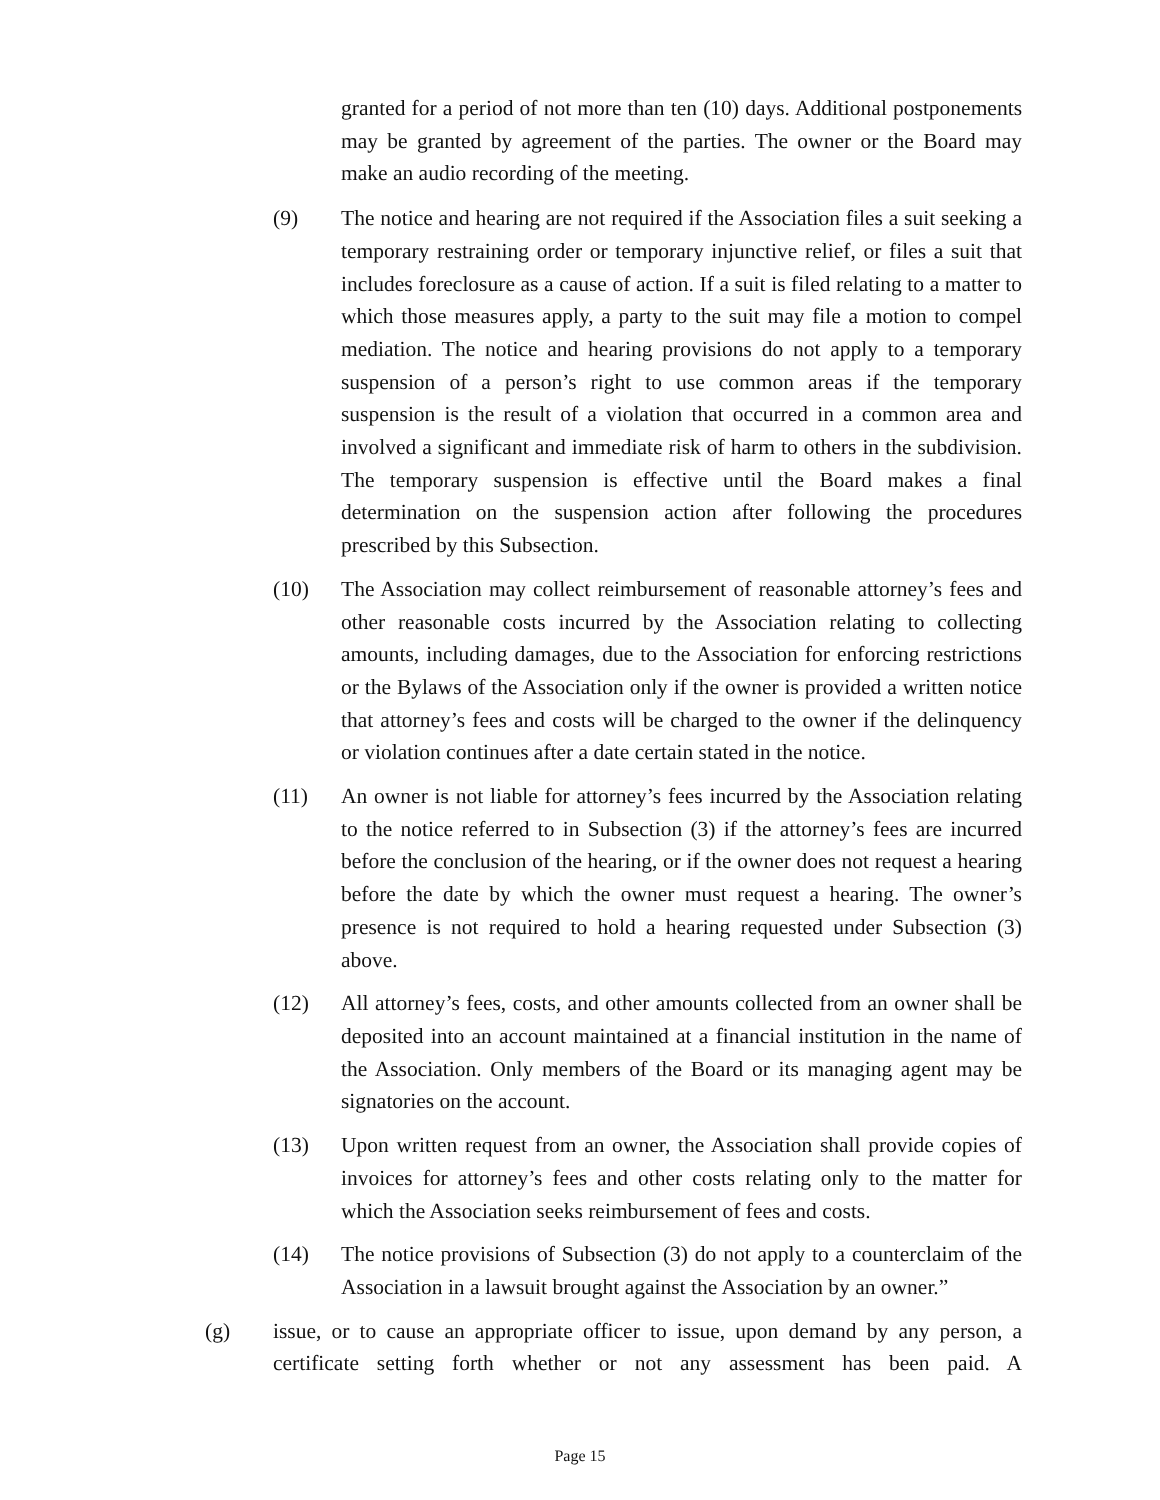granted for a period of not more than ten (10) days. Additional postponements may be granted by agreement of the parties. The owner or the Board may make an audio recording of the meeting.
(9) The notice and hearing are not required if the Association files a suit seeking a temporary restraining order or temporary injunctive relief, or files a suit that includes foreclosure as a cause of action. If a suit is filed relating to a matter to which those measures apply, a party to the suit may file a motion to compel mediation. The notice and hearing provisions do not apply to a temporary suspension of a person’s right to use common areas if the temporary suspension is the result of a violation that occurred in a common area and involved a significant and immediate risk of harm to others in the subdivision. The temporary suspension is effective until the Board makes a final determination on the suspension action after following the procedures prescribed by this Subsection.
(10) The Association may collect reimbursement of reasonable attorney’s fees and other reasonable costs incurred by the Association relating to collecting amounts, including damages, due to the Association for enforcing restrictions or the Bylaws of the Association only if the owner is provided a written notice that attorney’s fees and costs will be charged to the owner if the delinquency or violation continues after a date certain stated in the notice.
(11) An owner is not liable for attorney’s fees incurred by the Association relating to the notice referred to in Subsection (3) if the attorney’s fees are incurred before the conclusion of the hearing, or if the owner does not request a hearing before the date by which the owner must request a hearing. The owner’s presence is not required to hold a hearing requested under Subsection (3) above.
(12) All attorney’s fees, costs, and other amounts collected from an owner shall be deposited into an account maintained at a financial institution in the name of the Association. Only members of the Board or its managing agent may be signatories on the account.
(13) Upon written request from an owner, the Association shall provide copies of invoices for attorney’s fees and other costs relating only to the matter for which the Association seeks reimbursement of fees and costs.
(14) The notice provisions of Subsection (3) do not apply to a counterclaim of the Association in a lawsuit brought against the Association by an owner.”
(g) issue, or to cause an appropriate officer to issue, upon demand by any person, a certificate setting forth whether or not any assessment has been paid. A
Page 15